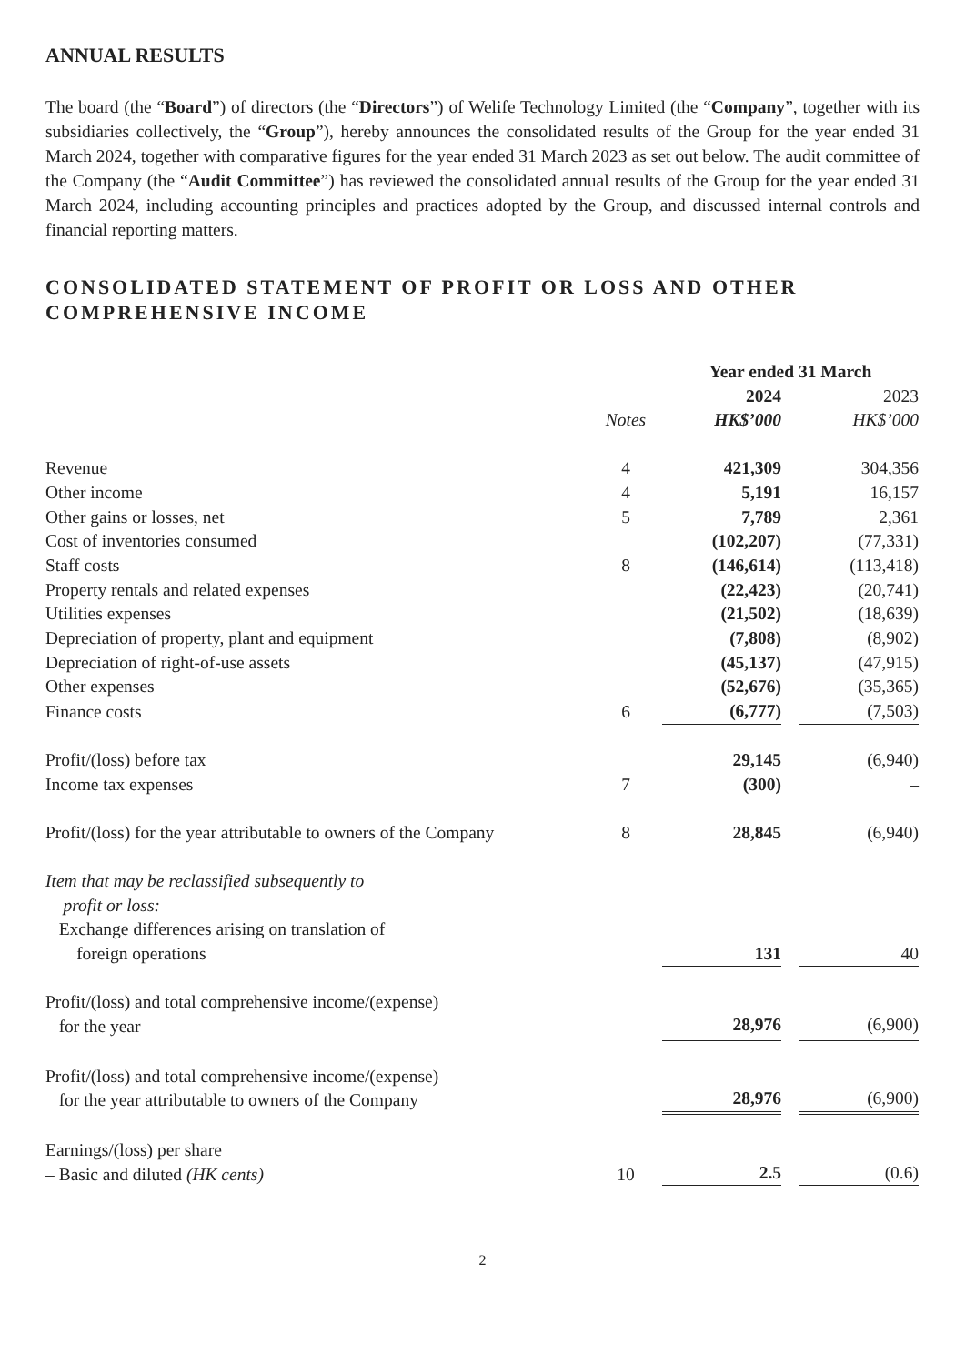ANNUAL RESULTS
The board (the “Board”) of directors (the “Directors”) of Welife Technology Limited (the “Company”, together with its subsidiaries collectively, the “Group”), hereby announces the consolidated results of the Group for the year ended 31 March 2024, together with comparative figures for the year ended 31 March 2023 as set out below. The audit committee of the Company (the “Audit Committee”) has reviewed the consolidated annual results of the Group for the year ended 31 March 2024, including accounting principles and practices adopted by the Group, and discussed internal controls and financial reporting matters.
CONSOLIDATED STATEMENT OF PROFIT OR LOSS AND OTHER COMPREHENSIVE INCOME
| | | Year ended 31 March | | |
| --- | --- | --- | --- | --- |
| | | 2024 | | 2023 |
| | Notes | HK$’000 | | HK$’000 |
| Revenue | 4 | 421,309 | | 304,356 |
| Other income | 4 | 5,191 | | 16,157 |
| Other gains or losses, net | 5 | 7,789 | | 2,361 |
| Cost of inventories consumed | | (102,207) | | (77,331) |
| Staff costs | 8 | (146,614) | | (113,418) |
| Property rentals and related expenses | | (22,423) | | (20,741) |
| Utilities expenses | | (21,502) | | (18,639) |
| Depreciation of property, plant and equipment | | (7,808) | | (8,902) |
| Depreciation of right-of-use assets | | (45,137) | | (47,915) |
| Other expenses | | (52,676) | | (35,365) |
| Finance costs | 6 | (6,777) | | (7,503) |
| Profit/(loss) before tax | | 29,145 | | (6,940) |
| Income tax expenses | 7 | (300) | | – |
| Profit/(loss) for the year attributable to owners of the Company | 8 | 28,845 | | (6,940) |
| Item that may be reclassified subsequently to profit or loss: Exchange differences arising on translation of foreign operations | | 131 | | 40 |
| Profit/(loss) and total comprehensive income/(expense) for the year | | 28,976 | | (6,900) |
| Profit/(loss) and total comprehensive income/(expense) for the year attributable to owners of the Company | | 28,976 | | (6,900) |
| Earnings/(loss) per share – Basic and diluted (HK cents) | 10 | 2.5 | | (0.6) |
2